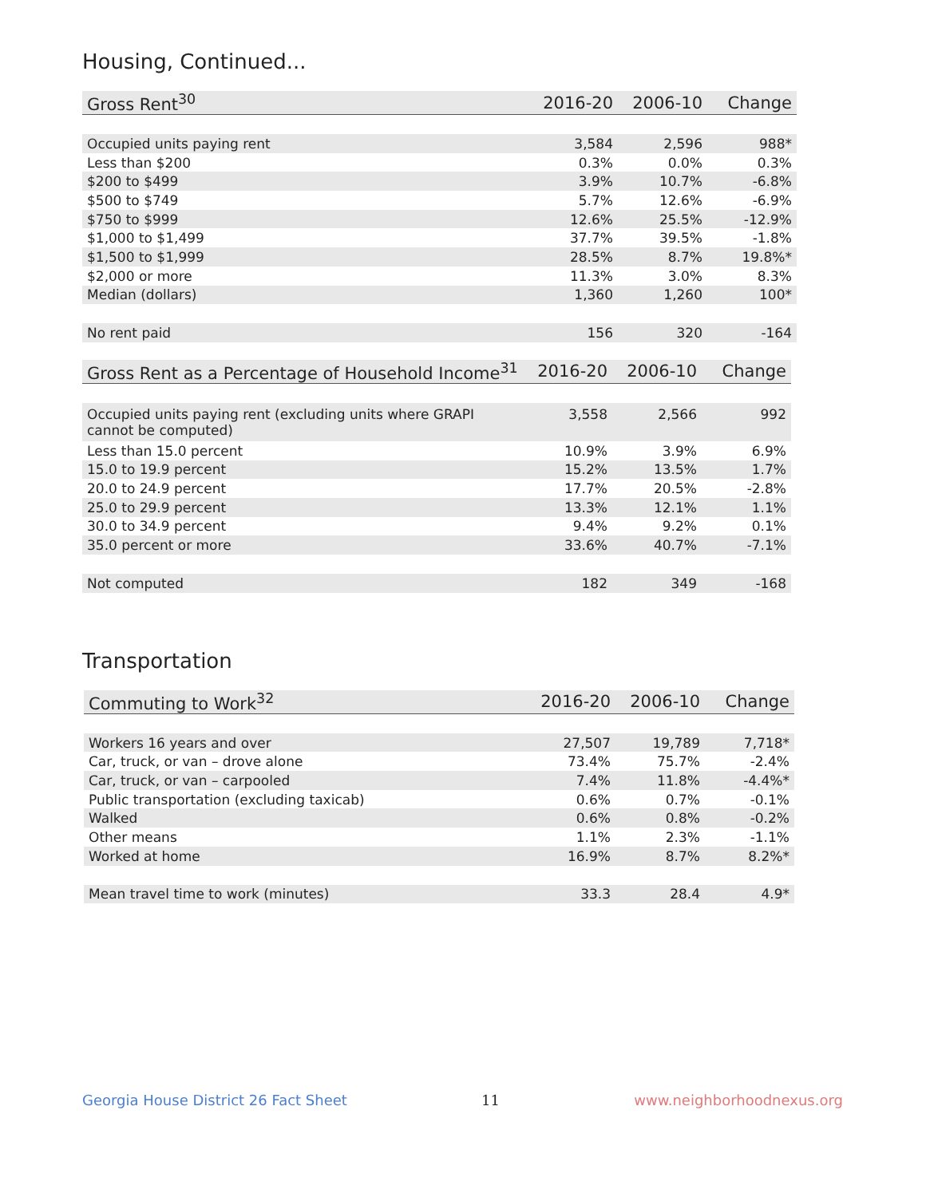Housing, Continued...
| Gross Rent<sup>30</sup> | 2016-20 | 2006-10 | Change |
| --- | --- | --- | --- |
| Occupied units paying rent | 3,584 | 2,596 | 988* |
| Less than $200 | 0.3% | 0.0% | 0.3% |
| $200 to $499 | 3.9% | 10.7% | -6.8% |
| $500 to $749 | 5.7% | 12.6% | -6.9% |
| $750 to $999 | 12.6% | 25.5% | -12.9% |
| $1,000 to $1,499 | 37.7% | 39.5% | -1.8% |
| $1,500 to $1,999 | 28.5% | 8.7% | 19.8%* |
| $2,000 or more | 11.3% | 3.0% | 8.3% |
| Median (dollars) | 1,360 | 1,260 | 100* |
| No rent paid | 156 | 320 | -164 |
| Gross Rent as a Percentage of Household Income<sup>31</sup> | 2016-20 | 2006-10 | Change |
| --- | --- | --- | --- |
| Occupied units paying rent (excluding units where GRAPI cannot be computed) | 3,558 | 2,566 | 992 |
| Less than 15.0 percent | 10.9% | 3.9% | 6.9% |
| 15.0 to 19.9 percent | 15.2% | 13.5% | 1.7% |
| 20.0 to 24.9 percent | 17.7% | 20.5% | -2.8% |
| 25.0 to 29.9 percent | 13.3% | 12.1% | 1.1% |
| 30.0 to 34.9 percent | 9.4% | 9.2% | 0.1% |
| 35.0 percent or more | 33.6% | 40.7% | -7.1% |
| Not computed | 182 | 349 | -168 |
Transportation
| Commuting to Work<sup>32</sup> | 2016-20 | 2006-10 | Change |
| --- | --- | --- | --- |
| Workers 16 years and over | 27,507 | 19,789 | 7,718* |
| Car, truck, or van – drove alone | 73.4% | 75.7% | -2.4% |
| Car, truck, or van – carpooled | 7.4% | 11.8% | -4.4%* |
| Public transportation (excluding taxicab) | 0.6% | 0.7% | -0.1% |
| Walked | 0.6% | 0.8% | -0.2% |
| Other means | 1.1% | 2.3% | -1.1% |
| Worked at home | 16.9% | 8.7% | 8.2%* |
| Mean travel time to work (minutes) | 33.3 | 28.4 | 4.9* |
Georgia House District 26 Fact Sheet 11 www.neighborhoodnexus.org